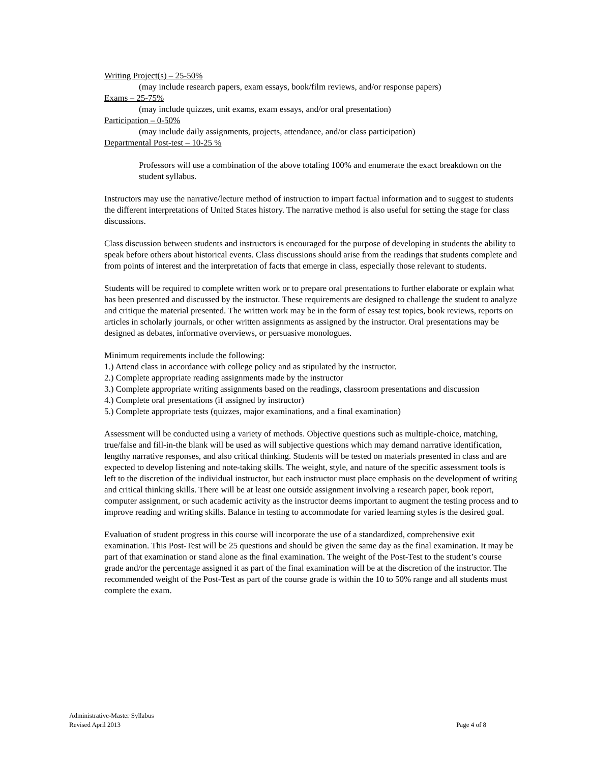Writing Project(s) – 25-50%
(may include research papers, exam essays, book/film reviews, and/or response papers)
Exams – 25-75%
(may include quizzes, unit exams, exam essays, and/or oral presentation)
Participation – 0-50%
(may include daily assignments, projects, attendance, and/or class participation)
Departmental Post-test – 10-25 %
Professors will use a combination of the above totaling 100% and enumerate the exact breakdown on the student syllabus.
Instructors may use the narrative/lecture method of instruction to impart factual information and to suggest to students the different interpretations of United States history. The narrative method is also useful for setting the stage for class discussions.
Class discussion between students and instructors is encouraged for the purpose of developing in students the ability to speak before others about historical events. Class discussions should arise from the readings that students complete and from points of interest and the interpretation of facts that emerge in class, especially those relevant to students.
Students will be required to complete written work or to prepare oral presentations to further elaborate or explain what has been presented and discussed by the instructor. These requirements are designed to challenge the student to analyze and critique the material presented. The written work may be in the form of essay test topics, book reviews, reports on articles in scholarly journals, or other written assignments as assigned by the instructor. Oral presentations may be designed as debates, informative overviews, or persuasive monologues.
Minimum requirements include the following:
1.) Attend class in accordance with college policy and as stipulated by the instructor.
2.) Complete appropriate reading assignments made by the instructor
3.) Complete appropriate writing assignments based on the readings, classroom presentations and discussion
4.) Complete oral presentations (if assigned by instructor)
5.) Complete appropriate tests (quizzes, major examinations, and a final examination)
Assessment will be conducted using a variety of methods. Objective questions such as multiple-choice, matching, true/false and fill-in-the blank will be used as will subjective questions which may demand narrative identification, lengthy narrative responses, and also critical thinking. Students will be tested on materials presented in class and are expected to develop listening and note-taking skills. The weight, style, and nature of the specific assessment tools is left to the discretion of the individual instructor, but each instructor must place emphasis on the development of writing and critical thinking skills. There will be at least one outside assignment involving a research paper, book report, computer assignment, or such academic activity as the instructor deems important to augment the testing process and to improve reading and writing skills. Balance in testing to accommodate for varied learning styles is the desired goal.
Evaluation of student progress in this course will incorporate the use of a standardized, comprehensive exit examination. This Post-Test will be 25 questions and should be given the same day as the final examination. It may be part of that examination or stand alone as the final examination. The weight of the Post-Test to the student’s course grade and/or the percentage assigned it as part of the final examination will be at the discretion of the instructor. The recommended weight of the Post-Test as part of the course grade is within the 10 to 50% range and all students must complete the exam.
Administrative-Master Syllabus
Page 4 of 8 Revised April 2013